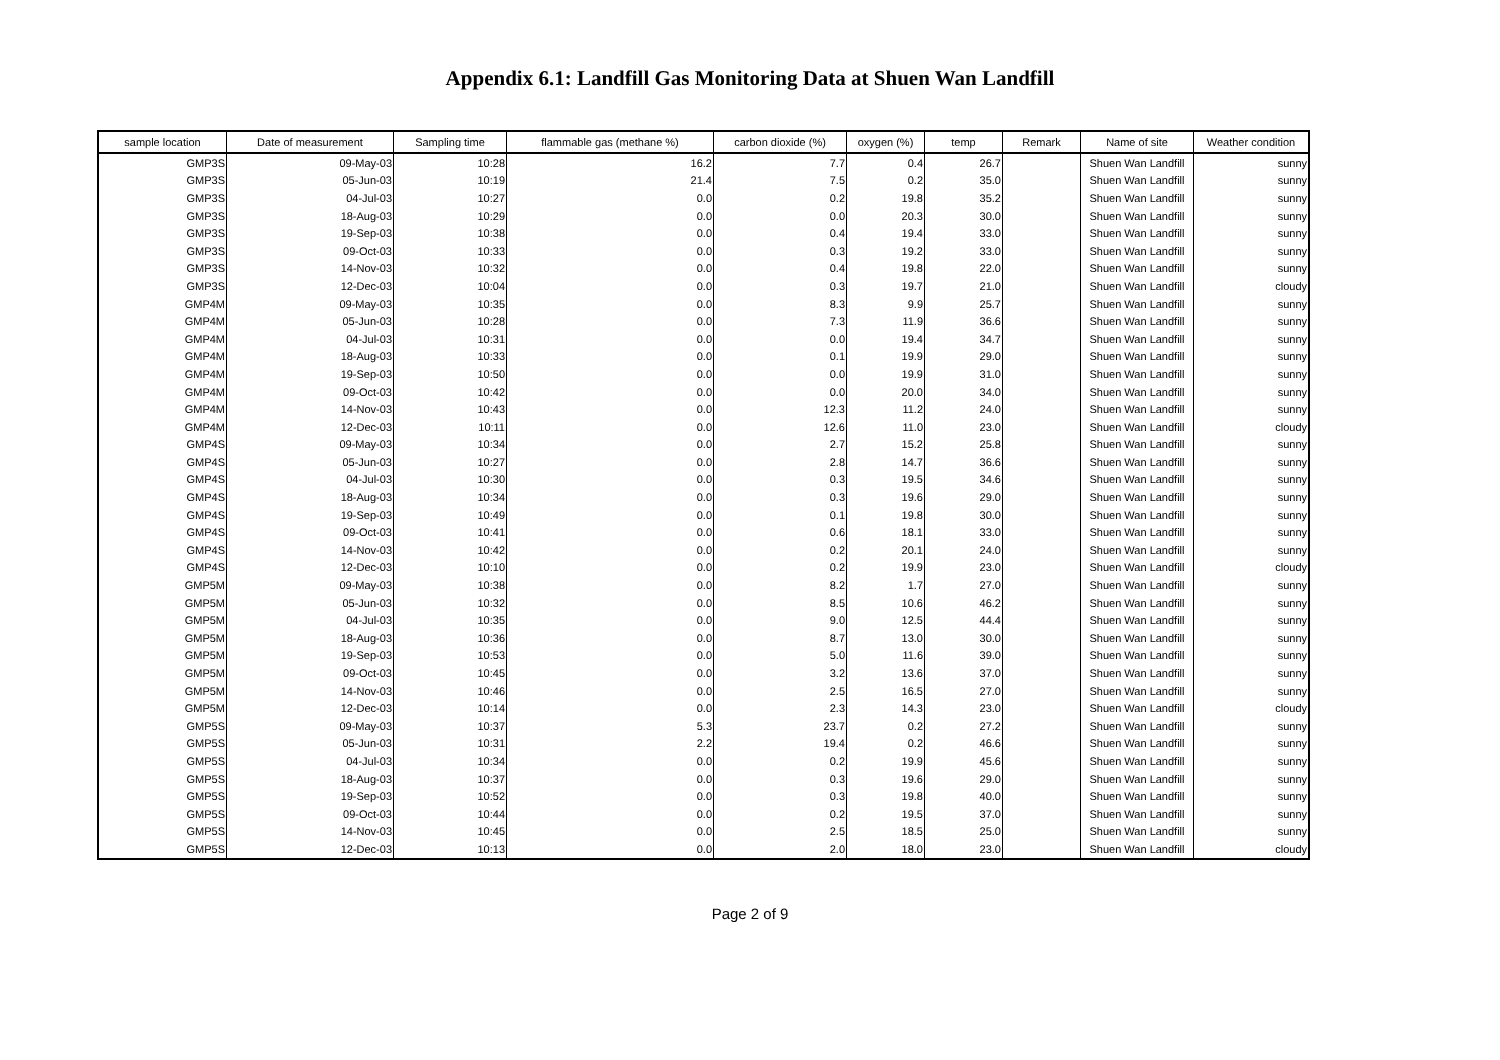Appendix 6.1: Landfill Gas Monitoring Data at Shuen Wan Landfill
| sample location | Date of measurement | Sampling time | flammable gas (methane %) | carbon dioxide (%) | oxygen (%) | temp | Remark | Name of site | Weather condition |
| --- | --- | --- | --- | --- | --- | --- | --- | --- | --- |
| GMP3S | 09-May-03 | 10:28 | 16.2 | 7.7 | 0.4 | 26.7 | | Shuen Wan Landfill | sunny |
| GMP3S | 05-Jun-03 | 10:19 | 21.4 | 7.5 | 0.2 | 35.0 | | Shuen Wan Landfill | sunny |
| GMP3S | 04-Jul-03 | 10:27 | 0.0 | 0.2 | 19.8 | 35.2 | | Shuen Wan Landfill | sunny |
| GMP3S | 18-Aug-03 | 10:29 | 0.0 | 0.0 | 20.3 | 30.0 | | Shuen Wan Landfill | sunny |
| GMP3S | 19-Sep-03 | 10:38 | 0.0 | 0.4 | 19.4 | 33.0 | | Shuen Wan Landfill | sunny |
| GMP3S | 09-Oct-03 | 10:33 | 0.0 | 0.3 | 19.2 | 33.0 | | Shuen Wan Landfill | sunny |
| GMP3S | 14-Nov-03 | 10:32 | 0.0 | 0.4 | 19.8 | 22.0 | | Shuen Wan Landfill | sunny |
| GMP3S | 12-Dec-03 | 10:04 | 0.0 | 0.3 | 19.7 | 21.0 | | Shuen Wan Landfill | cloudy |
| GMP4M | 09-May-03 | 10:35 | 0.0 | 8.3 | 9.9 | 25.7 | | Shuen Wan Landfill | sunny |
| GMP4M | 05-Jun-03 | 10:28 | 0.0 | 7.3 | 11.9 | 36.6 | | Shuen Wan Landfill | sunny |
| GMP4M | 04-Jul-03 | 10:31 | 0.0 | 0.0 | 19.4 | 34.7 | | Shuen Wan Landfill | sunny |
| GMP4M | 18-Aug-03 | 10:33 | 0.0 | 0.1 | 19.9 | 29.0 | | Shuen Wan Landfill | sunny |
| GMP4M | 19-Sep-03 | 10:50 | 0.0 | 0.0 | 19.9 | 31.0 | | Shuen Wan Landfill | sunny |
| GMP4M | 09-Oct-03 | 10:42 | 0.0 | 0.0 | 20.0 | 34.0 | | Shuen Wan Landfill | sunny |
| GMP4M | 14-Nov-03 | 10:43 | 0.0 | 12.3 | 11.2 | 24.0 | | Shuen Wan Landfill | sunny |
| GMP4M | 12-Dec-03 | 10:11 | 0.0 | 12.6 | 11.0 | 23.0 | | Shuen Wan Landfill | cloudy |
| GMP4S | 09-May-03 | 10:34 | 0.0 | 2.7 | 15.2 | 25.8 | | Shuen Wan Landfill | sunny |
| GMP4S | 05-Jun-03 | 10:27 | 0.0 | 2.8 | 14.7 | 36.6 | | Shuen Wan Landfill | sunny |
| GMP4S | 04-Jul-03 | 10:30 | 0.0 | 0.3 | 19.5 | 34.6 | | Shuen Wan Landfill | sunny |
| GMP4S | 18-Aug-03 | 10:34 | 0.0 | 0.3 | 19.6 | 29.0 | | Shuen Wan Landfill | sunny |
| GMP4S | 19-Sep-03 | 10:49 | 0.0 | 0.1 | 19.8 | 30.0 | | Shuen Wan Landfill | sunny |
| GMP4S | 09-Oct-03 | 10:41 | 0.0 | 0.6 | 18.1 | 33.0 | | Shuen Wan Landfill | sunny |
| GMP4S | 14-Nov-03 | 10:42 | 0.0 | 0.2 | 20.1 | 24.0 | | Shuen Wan Landfill | sunny |
| GMP4S | 12-Dec-03 | 10:10 | 0.0 | 0.2 | 19.9 | 23.0 | | Shuen Wan Landfill | cloudy |
| GMP5M | 09-May-03 | 10:38 | 0.0 | 8.2 | 1.7 | 27.0 | | Shuen Wan Landfill | sunny |
| GMP5M | 05-Jun-03 | 10:32 | 0.0 | 8.5 | 10.6 | 46.2 | | Shuen Wan Landfill | sunny |
| GMP5M | 04-Jul-03 | 10:35 | 0.0 | 9.0 | 12.5 | 44.4 | | Shuen Wan Landfill | sunny |
| GMP5M | 18-Aug-03 | 10:36 | 0.0 | 8.7 | 13.0 | 30.0 | | Shuen Wan Landfill | sunny |
| GMP5M | 19-Sep-03 | 10:53 | 0.0 | 5.0 | 11.6 | 39.0 | | Shuen Wan Landfill | sunny |
| GMP5M | 09-Oct-03 | 10:45 | 0.0 | 3.2 | 13.6 | 37.0 | | Shuen Wan Landfill | sunny |
| GMP5M | 14-Nov-03 | 10:46 | 0.0 | 2.5 | 16.5 | 27.0 | | Shuen Wan Landfill | sunny |
| GMP5M | 12-Dec-03 | 10:14 | 0.0 | 2.3 | 14.3 | 23.0 | | Shuen Wan Landfill | cloudy |
| GMP5S | 09-May-03 | 10:37 | 5.3 | 23.7 | 0.2 | 27.2 | | Shuen Wan Landfill | sunny |
| GMP5S | 05-Jun-03 | 10:31 | 2.2 | 19.4 | 0.2 | 46.6 | | Shuen Wan Landfill | sunny |
| GMP5S | 04-Jul-03 | 10:34 | 0.0 | 0.2 | 19.9 | 45.6 | | Shuen Wan Landfill | sunny |
| GMP5S | 18-Aug-03 | 10:37 | 0.0 | 0.3 | 19.6 | 29.0 | | Shuen Wan Landfill | sunny |
| GMP5S | 19-Sep-03 | 10:52 | 0.0 | 0.3 | 19.8 | 40.0 | | Shuen Wan Landfill | sunny |
| GMP5S | 09-Oct-03 | 10:44 | 0.0 | 0.2 | 19.5 | 37.0 | | Shuen Wan Landfill | sunny |
| GMP5S | 14-Nov-03 | 10:45 | 0.0 | 2.5 | 18.5 | 25.0 | | Shuen Wan Landfill | sunny |
| GMP5S | 12-Dec-03 | 10:13 | 0.0 | 2.0 | 18.0 | 23.0 | | Shuen Wan Landfill | cloudy |
Page 2 of 9